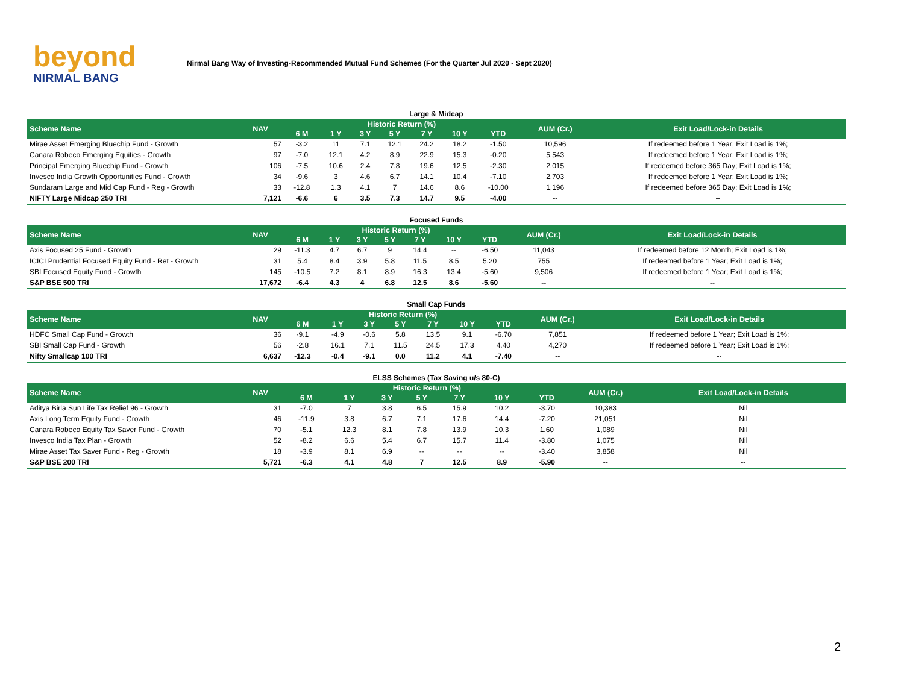beyond
NIRMAL BANG
Nirmal Bang Way of Investing-Recommended Mutual Fund Schemes (For the Quarter Jul 2020 - Sept 2020)
Large & Midcap
| Scheme Name | NAV | Historic Return (%) | | | | | | | AUM (Cr.) | Exit Load/Lock-in Details |
| --- | --- | --- | --- | --- | --- | --- | --- | --- | --- | --- |
| | | 6 M | 1 Y | 3 Y | 5 Y | 7 Y | 10 Y | YTD | | |
| Mirae Asset Emerging Bluechip Fund - Growth | 57 | -3.2 | 11 | 7.1 | 12.1 | 24.2 | 18.2 | -1.50 | 10,596 | If redeemed before 1 Year; Exit Load is 1%; |
| Canara Robeco Emerging Equities - Growth | 97 | -7.0 | 12.1 | 4.2 | 8.9 | 22.9 | 15.3 | -0.20 | 5,543 | If redeemed before 1 Year; Exit Load is 1%; |
| Principal Emerging Bluechip Fund - Growth | 106 | -7.5 | 10.6 | 2.4 | 7.8 | 19.6 | 12.5 | -2.30 | 2,015 | If redeemed before 365 Day; Exit Load is 1%; |
| Invesco India Growth Opportunities Fund - Growth | 34 | -9.6 | 3 | 4.6 | 6.7 | 14.1 | 10.4 | -7.10 | 2,703 | If redeemed before 1 Year; Exit Load is 1%; |
| Sundaram Large and Mid Cap Fund - Reg - Growth | 33 | -12.8 | 1.3 | 4.1 | 7 | 14.6 | 8.6 | -10.00 | 1,196 | If redeemed before 365 Day; Exit Load is 1%; |
| NIFTY Large Midcap 250 TRI | 7,121 | -6.6 | 6 | 3.5 | 7.3 | 14.7 | 9.5 | -4.00 | -- | -- |
Focused Funds
| Scheme Name | NAV | Historic Return (%) | | | | | | | AUM (Cr.) | Exit Load/Lock-in Details |
| --- | --- | --- | --- | --- | --- | --- | --- | --- | --- | --- |
| | | 6 M | 1 Y | 3 Y | 5 Y | 7 Y | 10 Y | YTD | | |
| Axis Focused 25 Fund - Growth | 29 | -11.3 | 4.7 | 6.7 | 9 | 14.4 | -- | -6.50 | 11,043 | If redeemed before 12 Month; Exit Load is 1%; |
| ICICI Prudential Focused Equity Fund - Ret - Growth | 31 | 5.4 | 8.4 | 3.9 | 5.8 | 11.5 | 8.5 | 5.20 | 755 | If redeemed before 1 Year; Exit Load is 1%; |
| SBI Focused Equity Fund - Growth | 145 | -10.5 | 7.2 | 8.1 | 8.9 | 16.3 | 13.4 | -5.60 | 9,506 | If redeemed before 1 Year; Exit Load is 1%; |
| S&P BSE 500 TRI | 17,672 | -6.4 | 4.3 | 4 | 6.8 | 12.5 | 8.6 | -5.60 | -- | -- |
Small Cap Funds
| Scheme Name | NAV | Historic Return (%) | | | | | | | AUM (Cr.) | Exit Load/Lock-in Details |
| --- | --- | --- | --- | --- | --- | --- | --- | --- | --- | --- |
| | | 6 M | 1 Y | 3 Y | 5 Y | 7 Y | 10 Y | YTD | | |
| HDFC Small Cap Fund - Growth | 36 | -9.1 | -4.9 | -0.6 | 5.8 | 13.5 | 9.1 | -6.70 | 7,851 | If redeemed before 1 Year; Exit Load is 1%; |
| SBI Small Cap Fund - Growth | 56 | -2.8 | 16.1 | 7.1 | 11.5 | 24.5 | 17.3 | 4.40 | 4,270 | If redeemed before 1 Year; Exit Load is 1%; |
| Nifty Smallcap 100 TRI | 6,637 | -12.3 | -0.4 | -9.1 | 0.0 | 11.2 | 4.1 | -7.40 | -- | -- |
ELSS Schemes (Tax Saving u/s 80-C)
| Scheme Name | NAV | Historic Return (%) | | | | | | | AUM (Cr.) | Exit Load/Lock-in Details |
| --- | --- | --- | --- | --- | --- | --- | --- | --- | --- | --- |
| | | 6 M | 1 Y | 3 Y | 5 Y | 7 Y | 10 Y | YTD | | |
| Aditya Birla Sun Life Tax Relief 96 - Growth | 31 | -7.0 | 7 | 3.8 | 6.5 | 15.9 | 10.2 | -3.70 | 10,383 | Nil |
| Axis Long Term Equity Fund - Growth | 46 | -11.9 | 3.8 | 6.7 | 7.1 | 17.6 | 14.4 | -7.20 | 21,051 | Nil |
| Canara Robeco Equity Tax Saver Fund - Growth | 70 | -5.1 | 12.3 | 8.1 | 7.8 | 13.9 | 10.3 | 1.60 | 1,089 | Nil |
| Invesco India Tax Plan - Growth | 52 | -8.2 | 6.6 | 5.4 | 6.7 | 15.7 | 11.4 | -3.80 | 1,075 | Nil |
| Mirae Asset Tax Saver Fund - Reg - Growth | 18 | -3.9 | 8.1 | 6.9 | -- | -- | -- | -3.40 | 3,858 | Nil |
| S&P BSE 200 TRI | 5,721 | -6.3 | 4.1 | 4.8 | 7 | 12.5 | 8.9 | -5.90 | -- | -- |
2